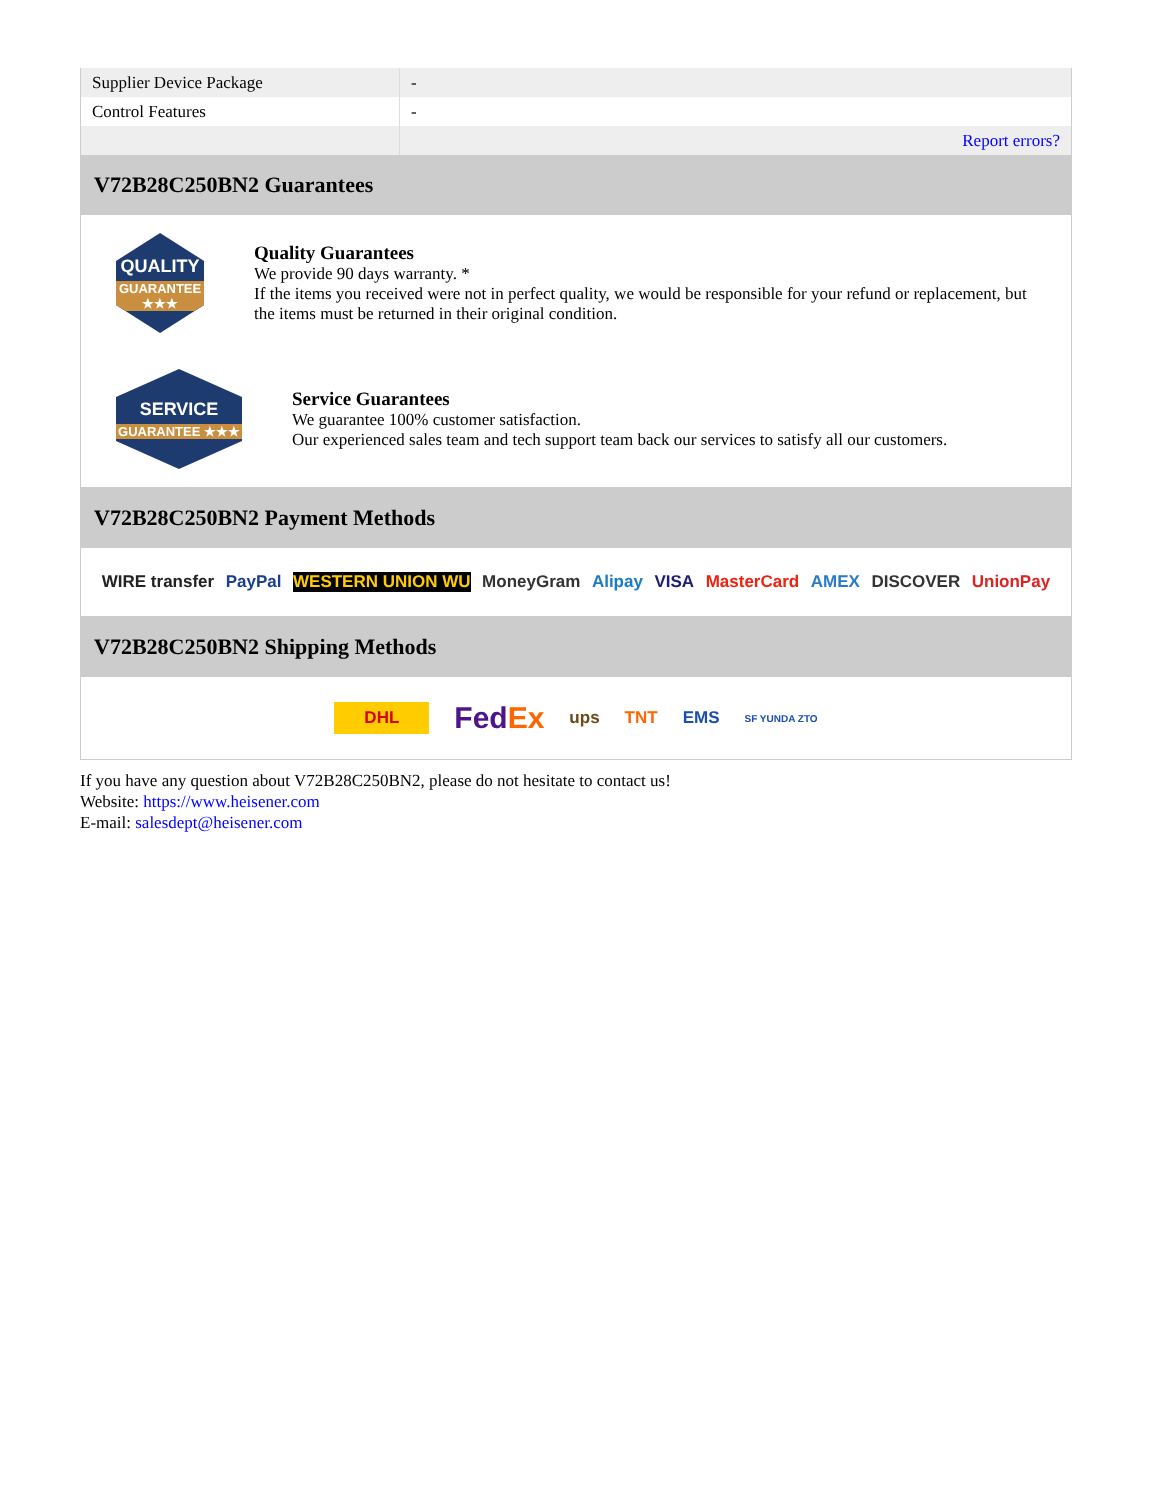| Supplier Device Package | - |
| Control Features | - |
| | Report errors? |
V72B28C250BN2 Guarantees
QUALITY
GUARANTEE ★★★
Quality Guarantees
We provide 90 days warranty. *
If the items you received were not in perfect quality, we would be responsible for your refund or replacement, but the items must be returned in their original condition.
SERVICE
GUARANTEE ★★★
Service Guarantees
We guarantee 100% customer satisfaction.
Our experienced sales team and tech support team back our services to satisfy all our customers.
V72B28C250BN2 Payment Methods
WIRE transfer PayPal WESTERN UNION WU MoneyGram Alipay VISA MasterCard AMEX DISCOVER UnionPay
V72B28C250BN2 Shipping Methods
DHL FedEx ups TNT EMS SF YUNDA ZTO
If you have any question about V72B28C250BN2, please do not hesitate to contact us!
Website: https://www.heisener.com
E-mail: salesdept@heisener.com